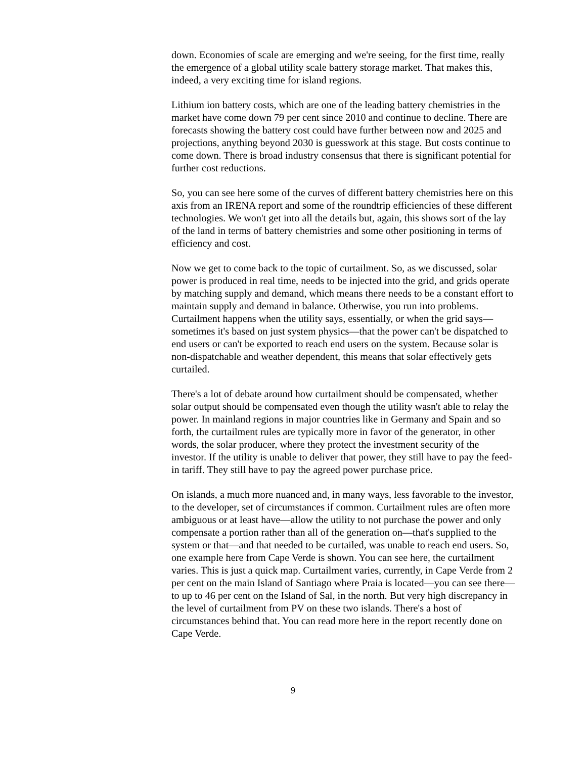down. Economies of scale are emerging and we're seeing, for the first time, really the emergence of a global utility scale battery storage market. That makes this, indeed, a very exciting time for island regions.
Lithium ion battery costs, which are one of the leading battery chemistries in the market have come down 79 per cent since 2010 and continue to decline. There are forecasts showing the battery cost could have further between now and 2025 and projections, anything beyond 2030 is guesswork at this stage. But costs continue to come down. There is broad industry consensus that there is significant potential for further cost reductions.
So, you can see here some of the curves of different battery chemistries here on this axis from an IRENA report and some of the roundtrip efficiencies of these different technologies. We won't get into all the details but, again, this shows sort of the lay of the land in terms of battery chemistries and some other positioning in terms of efficiency and cost.
Now we get to come back to the topic of curtailment. So, as we discussed, solar power is produced in real time, needs to be injected into the grid, and grids operate by matching supply and demand, which means there needs to be a constant effort to maintain supply and demand in balance. Otherwise, you run into problems. Curtailment happens when the utility says, essentially, or when the grid says—sometimes it's based on just system physics—that the power can't be dispatched to end users or can't be exported to reach end users on the system. Because solar is non-dispatchable and weather dependent, this means that solar effectively gets curtailed.
There's a lot of debate around how curtailment should be compensated, whether solar output should be compensated even though the utility wasn't able to relay the power. In mainland regions in major countries like in Germany and Spain and so forth, the curtailment rules are typically more in favor of the generator, in other words, the solar producer, where they protect the investment security of the investor. If the utility is unable to deliver that power, they still have to pay the feed-in tariff. They still have to pay the agreed power purchase price.
On islands, a much more nuanced and, in many ways, less favorable to the investor, to the developer, set of circumstances if common. Curtailment rules are often more ambiguous or at least have—allow the utility to not purchase the power and only compensate a portion rather than all of the generation on—that's supplied to the system or that—and that needed to be curtailed, was unable to reach end users. So, one example here from Cape Verde is shown. You can see here, the curtailment varies. This is just a quick map. Curtailment varies, currently, in Cape Verde from 2 per cent on the main Island of Santiago where Praia is located—you can see there—to up to 46 per cent on the Island of Sal, in the north. But very high discrepancy in the level of curtailment from PV on these two islands. There's a host of circumstances behind that. You can read more here in the report recently done on Cape Verde.
9